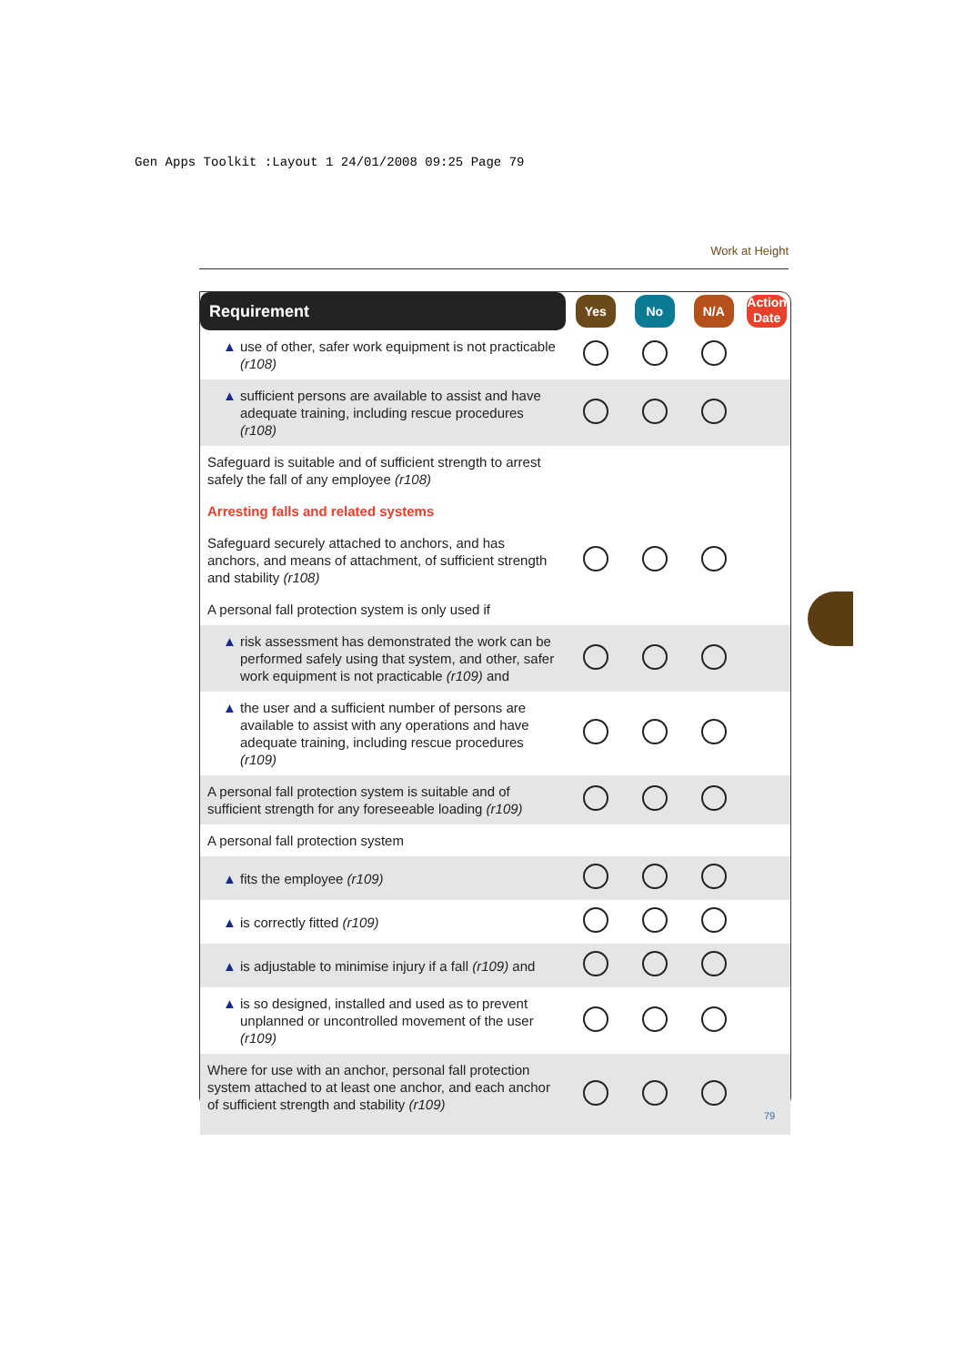Gen Apps Toolkit :Layout 1 24/01/2008 09:25 Page 79
Work at Height
| Requirement | Yes | No | N/A | Action Date |
| --- | --- | --- | --- | --- |
| ▲ use of other, safer work equipment is not practicable (r108) | | | | |
| ▲ sufficient persons are available to assist and have adequate training, including rescue procedures (r108) | | | | |
| Safeguard is suitable and of sufficient strength to arrest safely the fall of any employee (r108) | | | | |
| Arresting falls and related systems | | | | |
| Safeguard securely attached to anchors, and has anchors, and means of attachment, of sufficient strength and stability (r108) | | | | |
| A personal fall protection system is only used if | | | | |
| ▲ risk assessment has demonstrated the work can be performed safely using that system, and other, safer work equipment is not practicable (r109) and | | | | |
| ▲ the user and a sufficient number of persons are available to assist with any operations and have adequate training, including rescue procedures (r109) | | | | |
| A personal fall protection system is suitable and of sufficient strength for any foreseeable loading (r109) | | | | |
| A personal fall protection system | | | | |
| ▲ fits the employee (r109) | | | | |
| ▲ is correctly fitted (r109) | | | | |
| ▲ is adjustable to minimise injury if a fall (r109) and | | | | |
| ▲ is so designed, installed and used as to prevent unplanned or uncontrolled movement of the user (r109) | | | | |
| Where for use with an anchor, personal fall protection system attached to at least one anchor, and each anchor of sufficient strength and stability (r109) | | | | |
79